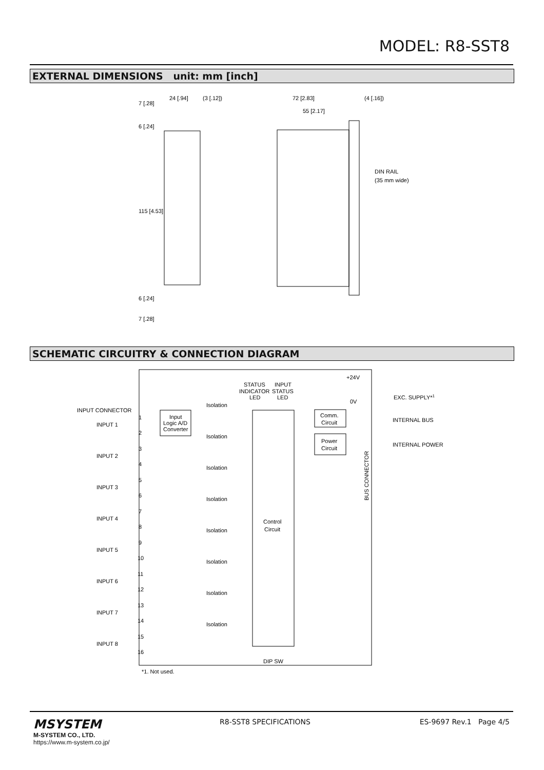MODEL: R8-SST8
EXTERNAL DIMENSIONS unit: mm [inch]
24 [.94]
(3 [.12])
72 [2.83]
(4 [.16])
55 [2.17]
DIN RAIL
(35 mm wide)
7 [.28]
6 [.24]
115 [4.53]
6 [.24]
7 [.28]
SCHEMATIC CIRCUITRY & CONNECTION DIAGRAM
Control
Circuit
STATUS
INDICATOR
LED
INPUT
STATUS
LED
INPUT CONNECTOR
INPUT 1
1
2
Input
Logic A/D
Converter
Isolation
INPUT 2
3
4
Isolation
INPUT 3
5
6
Isolation
INPUT 4
7
8
Isolation
INPUT 5
9
10
Isolation
INPUT 6
11
12
Isolation
INPUT 7
13
14
Isolation
INPUT 8
15
16
Isolation
Comm.
Circuit
Power
Circuit
+24V
0V
EXC. SUPPLY*1
INTERNAL BUS
INTERNAL POWER
BUS CONNECTOR
DIP SW
*1. Not used.
MSYSTEM
M-SYSTEM CO., LTD.
https://www.m-system.co.jp/
R8-SST8 SPECIFICATIONS ES-9697 Rev.1 Page 4/5